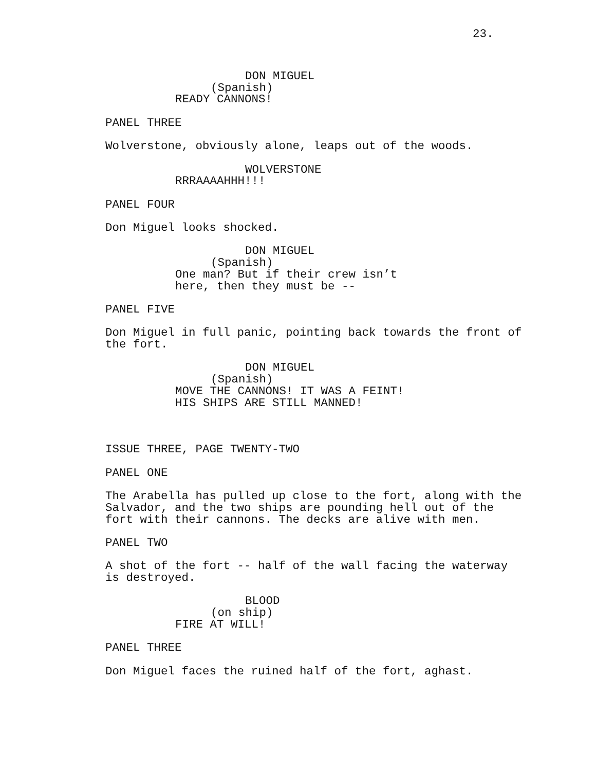23.
DON MIGUEL
(Spanish)
READY CANNONS!
PANEL THREE
Wolverstone, obviously alone, leaps out of the woods.
WOLVERSTONE
RRRAAAAHHH!!!
PANEL FOUR
Don Miguel looks shocked.
DON MIGUEL
(Spanish)
One man? But if their crew isn’t here, then they must be --
PANEL FIVE
Don Miguel in full panic, pointing back towards the front of the fort.
DON MIGUEL
(Spanish)
MOVE THE CANNONS! IT WAS A FEINT! HIS SHIPS ARE STILL MANNED!
ISSUE THREE, PAGE TWENTY-TWO
PANEL ONE
The Arabella has pulled up close to the fort, along with the Salvador, and the two ships are pounding hell out of the fort with their cannons. The decks are alive with men.
PANEL TWO
A shot of the fort -- half of the wall facing the waterway is destroyed.
BLOOD
(on ship)
FIRE AT WILL!
PANEL THREE
Don Miguel faces the ruined half of the fort, aghast.